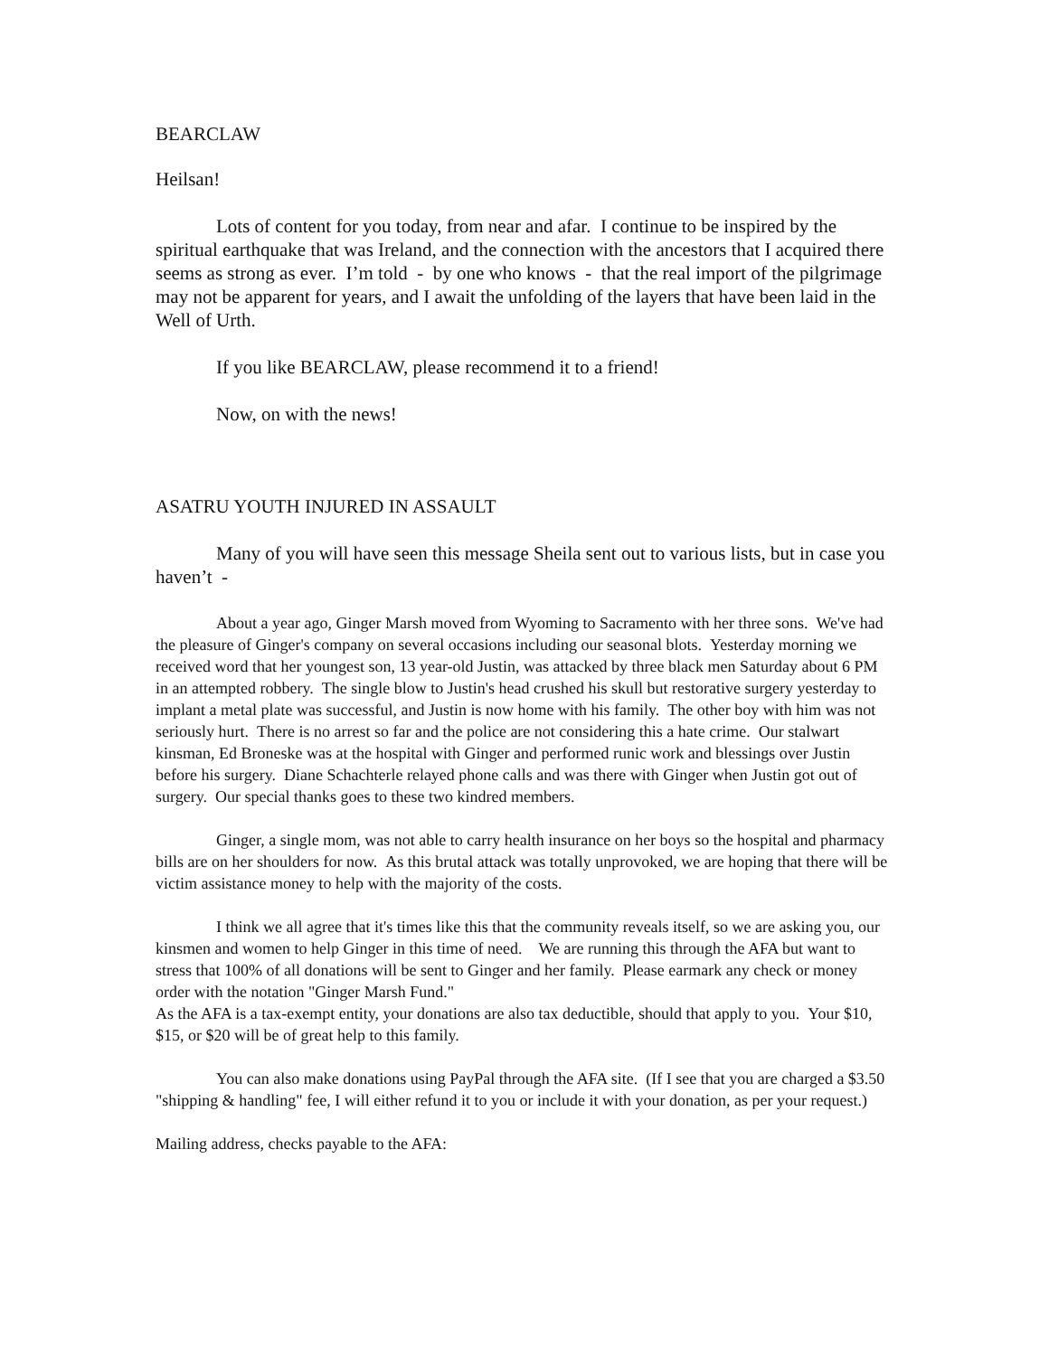BEARCLAW
Heilsan!
Lots of content for you today, from near and afar. I continue to be inspired by the spiritual earthquake that was Ireland, and the connection with the ancestors that I acquired there seems as strong as ever. I’m told - by one who knows - that the real import of the pilgrimage may not be apparent for years, and I await the unfolding of the layers that have been laid in the Well of Urth.
If you like BEARCLAW, please recommend it to a friend!
Now, on with the news!
ASATRU YOUTH INJURED IN ASSAULT
Many of you will have seen this message Sheila sent out to various lists, but in case you haven’t -
About a year ago, Ginger Marsh moved from Wyoming to Sacramento with her three sons. We've had the pleasure of Ginger's company on several occasions including our seasonal blots. Yesterday morning we received word that her youngest son, 13 year-old Justin, was attacked by three black men Saturday about 6 PM in an attempted robbery. The single blow to Justin's head crushed his skull but restorative surgery yesterday to implant a metal plate was successful, and Justin is now home with his family. The other boy with him was not seriously hurt. There is no arrest so far and the police are not considering this a hate crime. Our stalwart kinsman, Ed Broneske was at the hospital with Ginger and performed runic work and blessings over Justin before his surgery. Diane Schachterle relayed phone calls and was there with Ginger when Justin got out of surgery. Our special thanks goes to these two kindred members.
Ginger, a single mom, was not able to carry health insurance on her boys so the hospital and pharmacy bills are on her shoulders for now. As this brutal attack was totally unprovoked, we are hoping that there will be victim assistance money to help with the majority of the costs.
I think we all agree that it's times like this that the community reveals itself, so we are asking you, our kinsmen and women to help Ginger in this time of need. We are running this through the AFA but want to stress that 100% of all donations will be sent to Ginger and her family. Please earmark any check or money order with the notation "Ginger Marsh Fund."
As the AFA is a tax-exempt entity, your donations are also tax deductible, should that apply to you. Your $10, $15, or $20 will be of great help to this family.
You can also make donations using PayPal through the AFA site. (If I see that you are charged a $3.50 "shipping & handling" fee, I will either refund it to you or include it with your donation, as per your request.)
Mailing address, checks payable to the AFA: